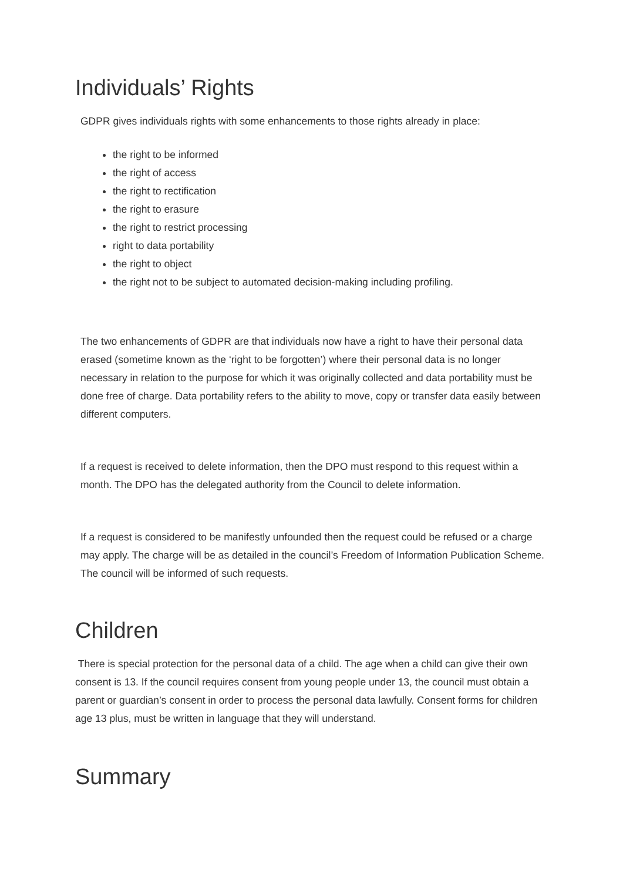Individuals’ Rights
GDPR gives individuals rights with some enhancements to those rights already in place:
the right to be informed
the right of access
the right to rectification
the right to erasure
the right to restrict processing
right to data portability
the right to object
the right not to be subject to automated decision-making including profiling.
The two enhancements of GDPR are that individuals now have a right to have their personal data erased (sometime known as the ‘right to be forgotten’) where their personal data is no longer necessary in relation to the purpose for which it was originally collected and data portability must be done free of charge. Data portability refers to the ability to move, copy or transfer data easily between different computers.
If a request is received to delete information, then the DPO must respond to this request within a month. The DPO has the delegated authority from the Council to delete information.
If a request is considered to be manifestly unfounded then the request could be refused or a charge may apply. The charge will be as detailed in the council’s Freedom of Information Publication Scheme. The council will be informed of such requests.
Children
There is special protection for the personal data of a child. The age when a child can give their own consent is 13. If the council requires consent from young people under 13, the council must obtain a parent or guardian’s consent in order to process the personal data lawfully. Consent forms for children age 13 plus, must be written in language that they will understand.
Summary